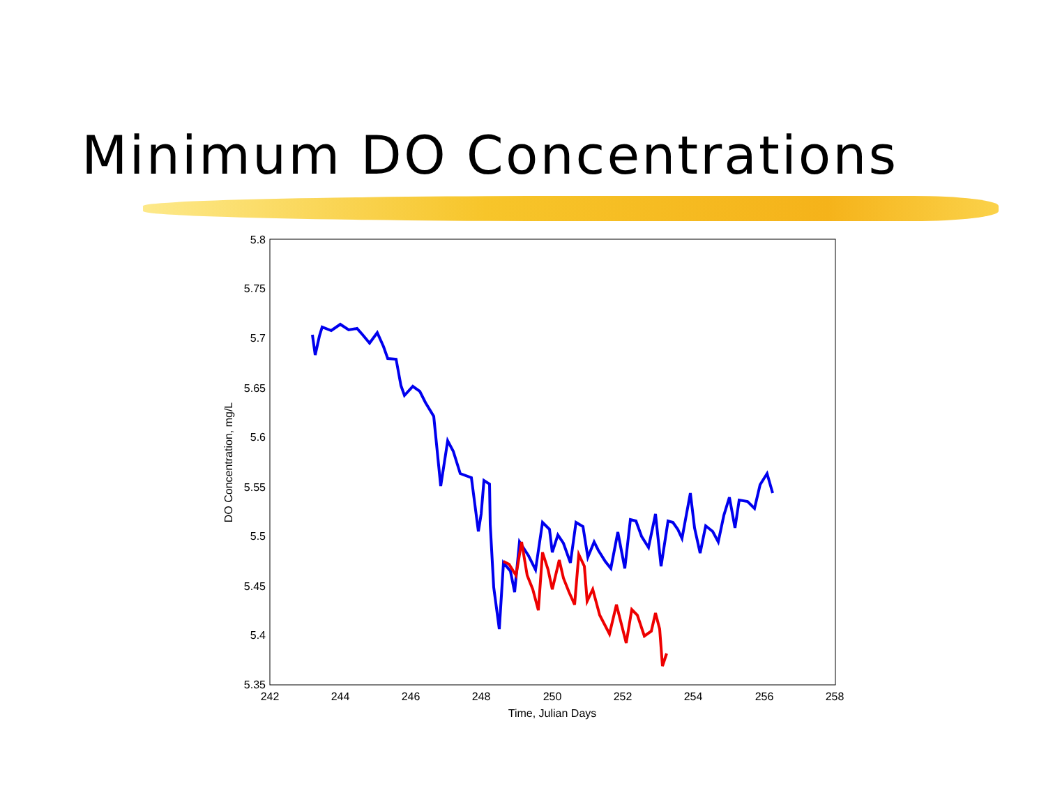Minimum DO Concentrations
5.8
5.75
5.7
5.65
5.6
5.55
5.5
5.45
5.4
5.35
242
244
246
248
250
252
254
256
258
Time, Julian Days
DO Concentration, mg/L